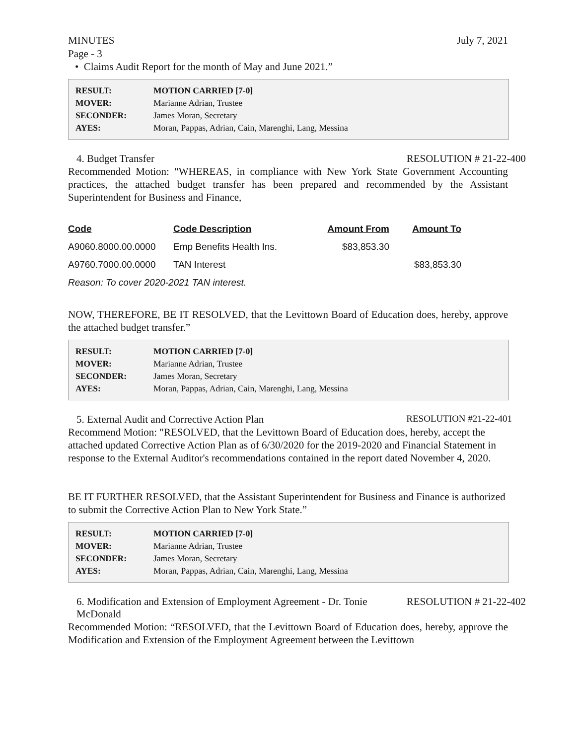MINUTES July 7, 2021
Page - 3
• Claims Audit Report for the month of May and June 2021.”
| RESULT: | MOTION CARRIED [7-0] |
| MOVER: | Marianne Adrian, Trustee |
| SECONDER: | James Moran, Secretary |
| AYES: | Moran, Pappas, Adrian, Cain, Marenghi, Lang, Messina |
4. Budget Transfer RESOLUTION # 21-22-400
Recommended Motion: "WHEREAS, in compliance with New York State Government Accounting practices, the attached budget transfer has been prepared and recommended by the Assistant Superintendent for Business and Finance,
| Code | Code Description | Amount From | Amount To |
| --- | --- | --- | --- |
| A9060.8000.00.0000 | Emp Benefits Health Ins. | $83,853.30 | |
| A9760.7000.00.0000 | TAN Interest | | $83,853.30 |
| Reason: To cover 2020-2021 TAN interest. | | | |
NOW, THEREFORE, BE IT RESOLVED, that the Levittown Board of Education does, hereby, approve the attached budget transfer.”
| RESULT: | MOTION CARRIED [7-0] |
| MOVER: | Marianne Adrian, Trustee |
| SECONDER: | James Moran, Secretary |
| AYES: | Moran, Pappas, Adrian, Cain, Marenghi, Lang, Messina |
5. External Audit and Corrective Action Plan RESOLUTION #21-22-401
Recommend Motion: "RESOLVED, that the Levittown Board of Education does, hereby, accept the attached updated Corrective Action Plan as of 6/30/2020 for the 2019-2020 and Financial Statement in response to the External Auditor's recommendations contained in the report dated November 4, 2020.
BE IT FURTHER RESOLVED, that the Assistant Superintendent for Business and Finance is authorized to submit the Corrective Action Plan to New York State.”
| RESULT: | MOTION CARRIED [7-0] |
| MOVER: | Marianne Adrian, Trustee |
| SECONDER: | James Moran, Secretary |
| AYES: | Moran, Pappas, Adrian, Cain, Marenghi, Lang, Messina |
6. Modification and Extension of Employment Agreement - Dr. Tonie
McDonald RESOLUTION # 21-22-402
Recommended Motion: “RESOLVED, that the Levittown Board of Education does, hereby, approve the Modification and Extension of the Employment Agreement between the Levittown